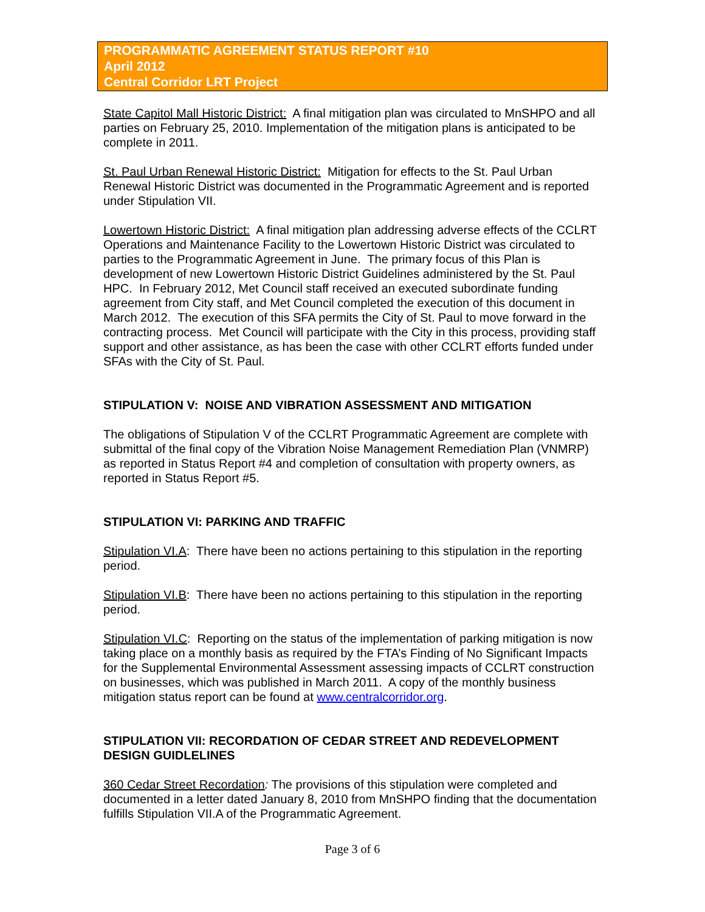PROGRAMMATIC AGREEMENT STATUS REPORT #10
April 2012
Central Corridor LRT Project
State Capitol Mall Historic District: A final mitigation plan was circulated to MnSHPO and all parties on February 25, 2010. Implementation of the mitigation plans is anticipated to be complete in 2011.
St. Paul Urban Renewal Historic District: Mitigation for effects to the St. Paul Urban Renewal Historic District was documented in the Programmatic Agreement and is reported under Stipulation VII.
Lowertown Historic District: A final mitigation plan addressing adverse effects of the CCLRT Operations and Maintenance Facility to the Lowertown Historic District was circulated to parties to the Programmatic Agreement in June. The primary focus of this Plan is development of new Lowertown Historic District Guidelines administered by the St. Paul HPC. In February 2012, Met Council staff received an executed subordinate funding agreement from City staff, and Met Council completed the execution of this document in March 2012. The execution of this SFA permits the City of St. Paul to move forward in the contracting process. Met Council will participate with the City in this process, providing staff support and other assistance, as has been the case with other CCLRT efforts funded under SFAs with the City of St. Paul.
STIPULATION V: NOISE AND VIBRATION ASSESSMENT AND MITIGATION
The obligations of Stipulation V of the CCLRT Programmatic Agreement are complete with submittal of the final copy of the Vibration Noise Management Remediation Plan (VNMRP) as reported in Status Report #4 and completion of consultation with property owners, as reported in Status Report #5.
STIPULATION VI: PARKING AND TRAFFIC
Stipulation VI.A: There have been no actions pertaining to this stipulation in the reporting period.
Stipulation VI.B: There have been no actions pertaining to this stipulation in the reporting period.
Stipulation VI.C: Reporting on the status of the implementation of parking mitigation is now taking place on a monthly basis as required by the FTA’s Finding of No Significant Impacts for the Supplemental Environmental Assessment assessing impacts of CCLRT construction on businesses, which was published in March 2011. A copy of the monthly business mitigation status report can be found at www.centralcorridor.org.
STIPULATION VII: RECORDATION OF CEDAR STREET AND REDEVELOPMENT DESIGN GUIDLELINES
360 Cedar Street Recordation: The provisions of this stipulation were completed and documented in a letter dated January 8, 2010 from MnSHPO finding that the documentation fulfills Stipulation VII.A of the Programmatic Agreement.
Page 3 of 6